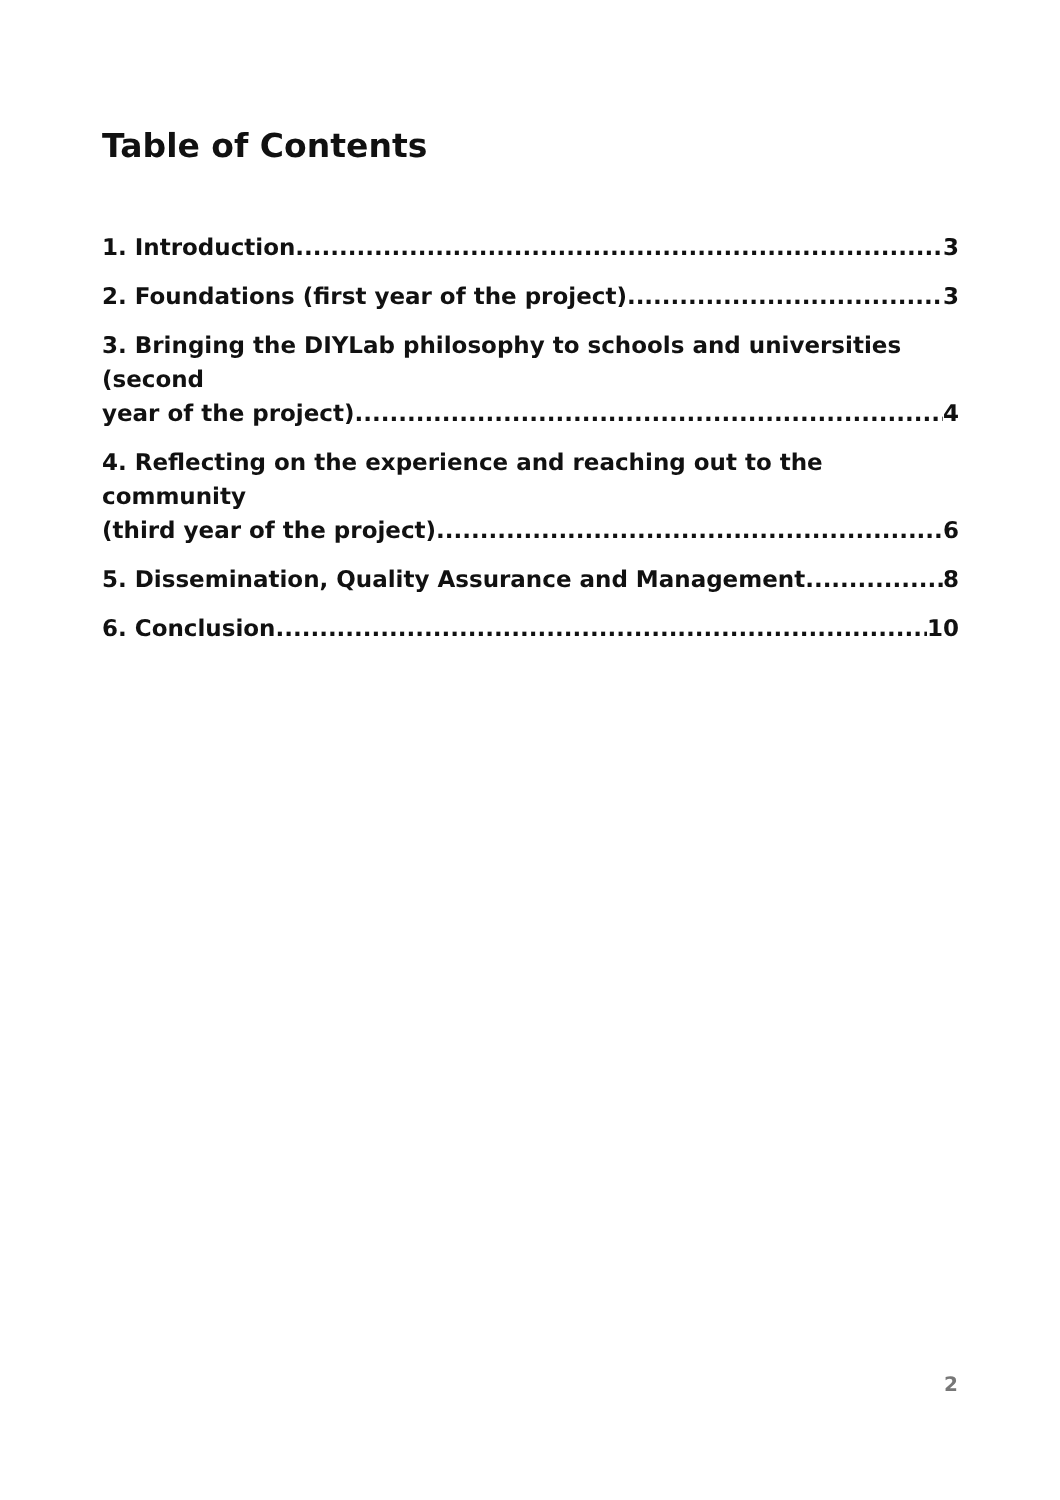Table of Contents
1. Introduction 3
2. Foundations (first year of the project) 3
3. Bringing the DIYLab philosophy to schools and universities (second
year of the project) 4
4. Reflecting on the experience and reaching out to the community
(third year of the project) 6
5. Dissemination, Quality Assurance and Management 8
6. Conclusion 10
2